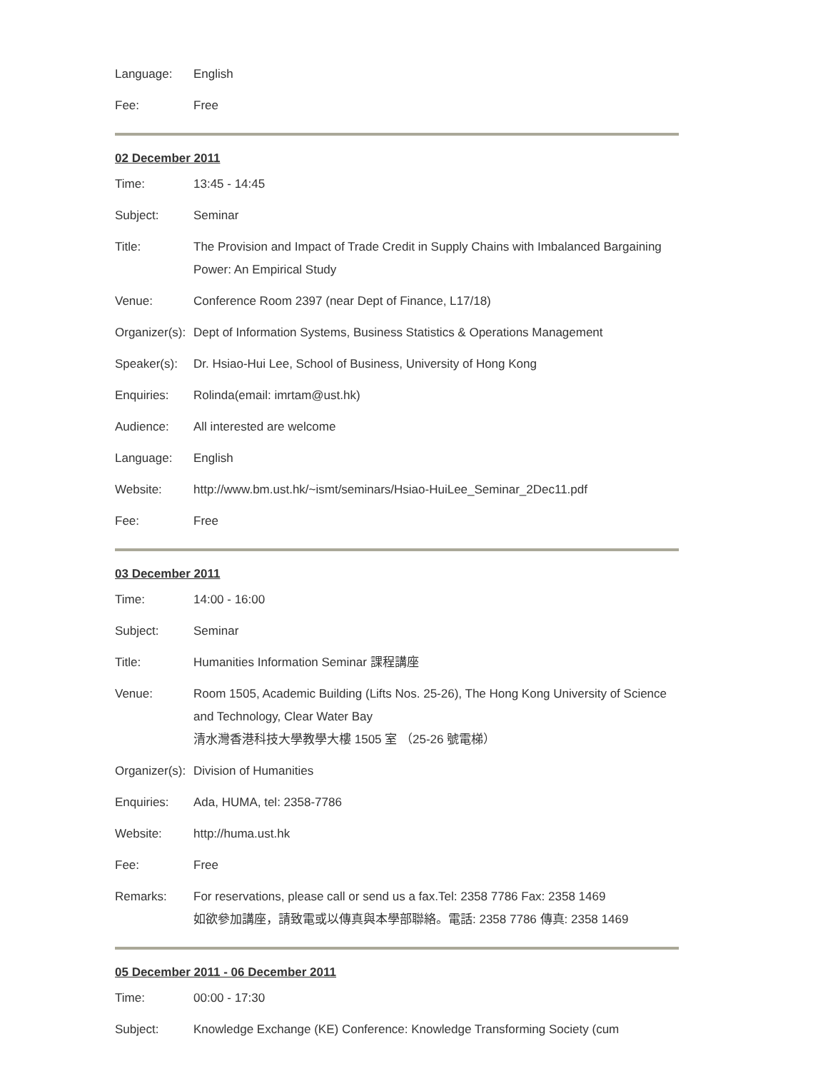| Language: | English |
| Fee: | Free |
02 December 2011
| Time: | 13:45 - 14:45 |
| Subject: | Seminar |
| Title: | The Provision and Impact of Trade Credit in Supply Chains with Imbalanced Bargaining Power: An Empirical Study |
| Venue: | Conference Room 2397 (near Dept of Finance, L17/18) |
| Organizer(s): | Dept of Information Systems, Business Statistics & Operations Management |
| Speaker(s): | Dr. Hsiao-Hui Lee, School of Business, University of Hong Kong |
| Enquiries: | Rolinda(email: imrtam@ust.hk) |
| Audience: | All interested are welcome |
| Language: | English |
| Website: | http://www.bm.ust.hk/~ismt/seminars/Hsiao-HuiLee_Seminar_2Dec11.pdf |
| Fee: | Free |
03 December 2011
| Time: | 14:00 - 16:00 |
| Subject: | Seminar |
| Title: | Humanities Information Seminar 課程講座 |
| Venue: | Room 1505, Academic Building (Lifts Nos. 25-26), The Hong Kong University of Science and Technology, Clear Water Bay 清水灣香港科技大學教學大樓 1505 室 （25-26 號電梯） |
| Organizer(s): | Division of Humanities |
| Enquiries: | Ada, HUMA, tel: 2358-7786 |
| Website: | http://huma.ust.hk |
| Fee: | Free |
| Remarks: | For reservations, please call or send us a fax.Tel: 2358 7786 Fax: 2358 1469 如欲參加講座，請致電或以傳真與本學部聯絡。電話: 2358 7786 傳真: 2358 1469 |
05 December 2011 - 06 December 2011
| Time: | 00:00 - 17:30 |
| Subject: | Knowledge Exchange (KE) Conference: Knowledge Transforming Society (cum |